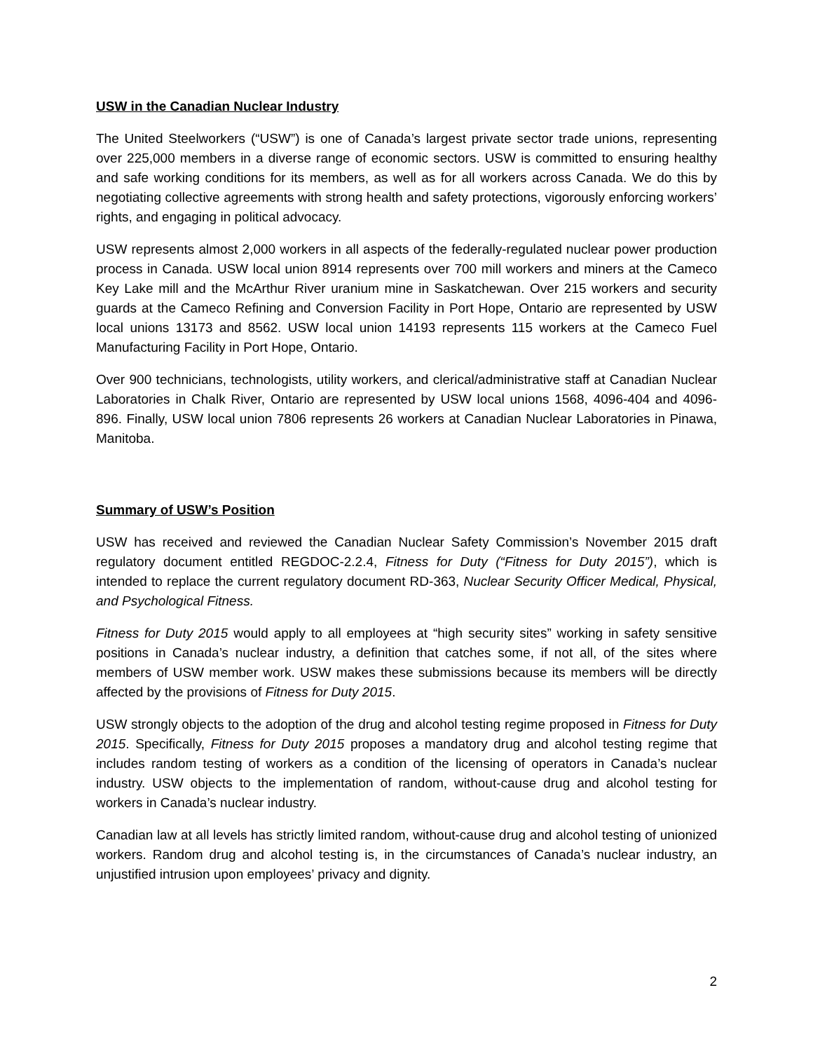USW in the Canadian Nuclear Industry
The United Steelworkers (“USW”) is one of Canada’s largest private sector trade unions, representing over 225,000 members in a diverse range of economic sectors. USW is committed to ensuring healthy and safe working conditions for its members, as well as for all workers across Canada. We do this by negotiating collective agreements with strong health and safety protections, vigorously enforcing workers’ rights, and engaging in political advocacy.
USW represents almost 2,000 workers in all aspects of the federally-regulated nuclear power production process in Canada. USW local union 8914 represents over 700 mill workers and miners at the Cameco Key Lake mill and the McArthur River uranium mine in Saskatchewan. Over 215 workers and security guards at the Cameco Refining and Conversion Facility in Port Hope, Ontario are represented by USW local unions 13173 and 8562. USW local union 14193 represents 115 workers at the Cameco Fuel Manufacturing Facility in Port Hope, Ontario.
Over 900 technicians, technologists, utility workers, and clerical/administrative staff at Canadian Nuclear Laboratories in Chalk River, Ontario are represented by USW local unions 1568, 4096-404 and 4096-896. Finally, USW local union 7806 represents 26 workers at Canadian Nuclear Laboratories in Pinawa, Manitoba.
Summary of USW’s Position
USW has received and reviewed the Canadian Nuclear Safety Commission’s November 2015 draft regulatory document entitled REGDOC-2.2.4, Fitness for Duty (“Fitness for Duty 2015”), which is intended to replace the current regulatory document RD-363, Nuclear Security Officer Medical, Physical, and Psychological Fitness.
Fitness for Duty 2015 would apply to all employees at “high security sites” working in safety sensitive positions in Canada’s nuclear industry, a definition that catches some, if not all, of the sites where members of USW member work. USW makes these submissions because its members will be directly affected by the provisions of Fitness for Duty 2015.
USW strongly objects to the adoption of the drug and alcohol testing regime proposed in Fitness for Duty 2015. Specifically, Fitness for Duty 2015 proposes a mandatory drug and alcohol testing regime that includes random testing of workers as a condition of the licensing of operators in Canada’s nuclear industry. USW objects to the implementation of random, without-cause drug and alcohol testing for workers in Canada’s nuclear industry.
Canadian law at all levels has strictly limited random, without-cause drug and alcohol testing of unionized workers. Random drug and alcohol testing is, in the circumstances of Canada’s nuclear industry, an unjustified intrusion upon employees’ privacy and dignity.
2